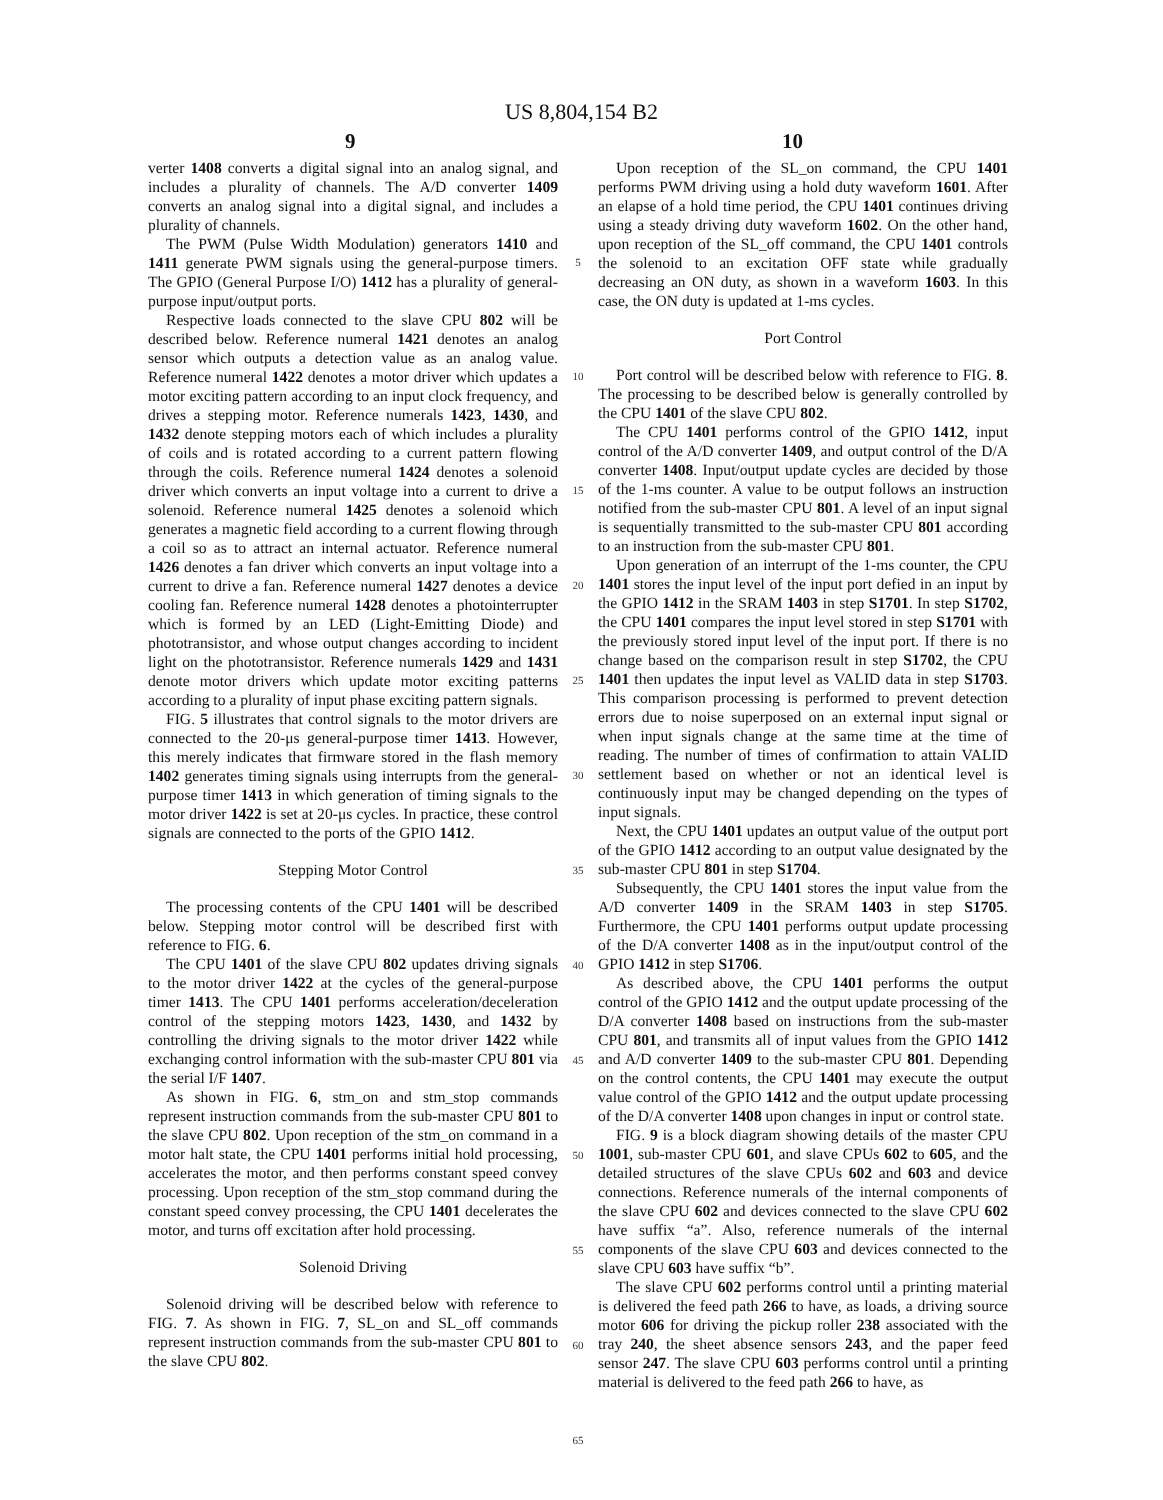US 8,804,154 B2
9 10
verter 1408 converts a digital signal into an analog signal, and includes a plurality of channels. The A/D converter 1409 converts an analog signal into a digital signal, and includes a plurality of channels.
The PWM (Pulse Width Modulation) generators 1410 and 1411 generate PWM signals using the general-purpose timers. The GPIO (General Purpose I/O) 1412 has a plurality of general-purpose input/output ports.
Respective loads connected to the slave CPU 802 will be described below. Reference numeral 1421 denotes an analog sensor which outputs a detection value as an analog value. Reference numeral 1422 denotes a motor driver which updates a motor exciting pattern according to an input clock frequency, and drives a stepping motor. Reference numerals 1423, 1430, and 1432 denote stepping motors each of which includes a plurality of coils and is rotated according to a current pattern flowing through the coils. Reference numeral 1424 denotes a solenoid driver which converts an input voltage into a current to drive a solenoid. Reference numeral 1425 denotes a solenoid which generates a magnetic field according to a current flowing through a coil so as to attract an internal actuator. Reference numeral 1426 denotes a fan driver which converts an input voltage into a current to drive a fan. Reference numeral 1427 denotes a device cooling fan. Reference numeral 1428 denotes a photointerrupter which is formed by an LED (Light-Emitting Diode) and phototransistor, and whose output changes according to incident light on the phototransistor. Reference numerals 1429 and 1431 denote motor drivers which update motor exciting patterns according to a plurality of input phase exciting pattern signals.
FIG. 5 illustrates that control signals to the motor drivers are connected to the 20-μs general-purpose timer 1413. However, this merely indicates that firmware stored in the flash memory 1402 generates timing signals using interrupts from the general-purpose timer 1413 in which generation of timing signals to the motor driver 1422 is set at 20-μs cycles. In practice, these control signals are connected to the ports of the GPIO 1412.
Stepping Motor Control
The processing contents of the CPU 1401 will be described below. Stepping motor control will be described first with reference to FIG. 6.
The CPU 1401 of the slave CPU 802 updates driving signals to the motor driver 1422 at the cycles of the general-purpose timer 1413. The CPU 1401 performs acceleration/deceleration control of the stepping motors 1423, 1430, and 1432 by controlling the driving signals to the motor driver 1422 while exchanging control information with the sub-master CPU 801 via the serial I/F 1407.
As shown in FIG. 6, stm_on and stm_stop commands represent instruction commands from the sub-master CPU 801 to the slave CPU 802. Upon reception of the stm_on command in a motor halt state, the CPU 1401 performs initial hold processing, accelerates the motor, and then performs constant speed convey processing. Upon reception of the stm_stop command during the constant speed convey processing, the CPU 1401 decelerates the motor, and turns off excitation after hold processing.
Solenoid Driving
Solenoid driving will be described below with reference to FIG. 7. As shown in FIG. 7, SL_on and SL_off commands represent instruction commands from the sub-master CPU 801 to the slave CPU 802.
5
10
15
20
25
30
35
40
45
50
55
60
65
Upon reception of the SL_on command, the CPU 1401 performs PWM driving using a hold duty waveform 1601. After an elapse of a hold time period, the CPU 1401 continues driving using a steady driving duty waveform 1602. On the other hand, upon reception of the SL_off command, the CPU 1401 controls the solenoid to an excitation OFF state while gradually decreasing an ON duty, as shown in a waveform 1603. In this case, the ON duty is updated at 1-ms cycles.
Port Control
Port control will be described below with reference to FIG. 8. The processing to be described below is generally controlled by the CPU 1401 of the slave CPU 802.
The CPU 1401 performs control of the GPIO 1412, input control of the A/D converter 1409, and output control of the D/A converter 1408. Input/output update cycles are decided by those of the 1-ms counter. A value to be output follows an instruction notified from the sub-master CPU 801. A level of an input signal is sequentially transmitted to the sub-master CPU 801 according to an instruction from the sub-master CPU 801.
Upon generation of an interrupt of the 1-ms counter, the CPU 1401 stores the input level of the input port defied in an input by the GPIO 1412 in the SRAM 1403 in step S1701. In step S1702, the CPU 1401 compares the input level stored in step S1701 with the previously stored input level of the input port. If there is no change based on the comparison result in step S1702, the CPU 1401 then updates the input level as VALID data in step S1703. This comparison processing is performed to prevent detection errors due to noise superposed on an external input signal or when input signals change at the same time at the time of reading. The number of times of confirmation to attain VALID settlement based on whether or not an identical level is continuously input may be changed depending on the types of input signals.
Next, the CPU 1401 updates an output value of the output port of the GPIO 1412 according to an output value designated by the sub-master CPU 801 in step S1704.
Subsequently, the CPU 1401 stores the input value from the A/D converter 1409 in the SRAM 1403 in step S1705. Furthermore, the CPU 1401 performs output update processing of the D/A converter 1408 as in the input/output control of the GPIO 1412 in step S1706.
As described above, the CPU 1401 performs the output control of the GPIO 1412 and the output update processing of the D/A converter 1408 based on instructions from the sub-master CPU 801, and transmits all of input values from the GPIO 1412 and A/D converter 1409 to the sub-master CPU 801. Depending on the control contents, the CPU 1401 may execute the output value control of the GPIO 1412 and the output update processing of the D/A converter 1408 upon changes in input or control state.
FIG. 9 is a block diagram showing details of the master CPU 1001, sub-master CPU 601, and slave CPUs 602 to 605, and the detailed structures of the slave CPUs 602 and 603 and device connections. Reference numerals of the internal components of the slave CPU 602 and devices connected to the slave CPU 602 have suffix “a”. Also, reference numerals of the internal components of the slave CPU 603 and devices connected to the slave CPU 603 have suffix “b”.
The slave CPU 602 performs control until a printing material is delivered the feed path 266 to have, as loads, a driving source motor 606 for driving the pickup roller 238 associated with the tray 240, the sheet absence sensors 243, and the paper feed sensor 247. The slave CPU 603 performs control until a printing material is delivered to the feed path 266 to have, as